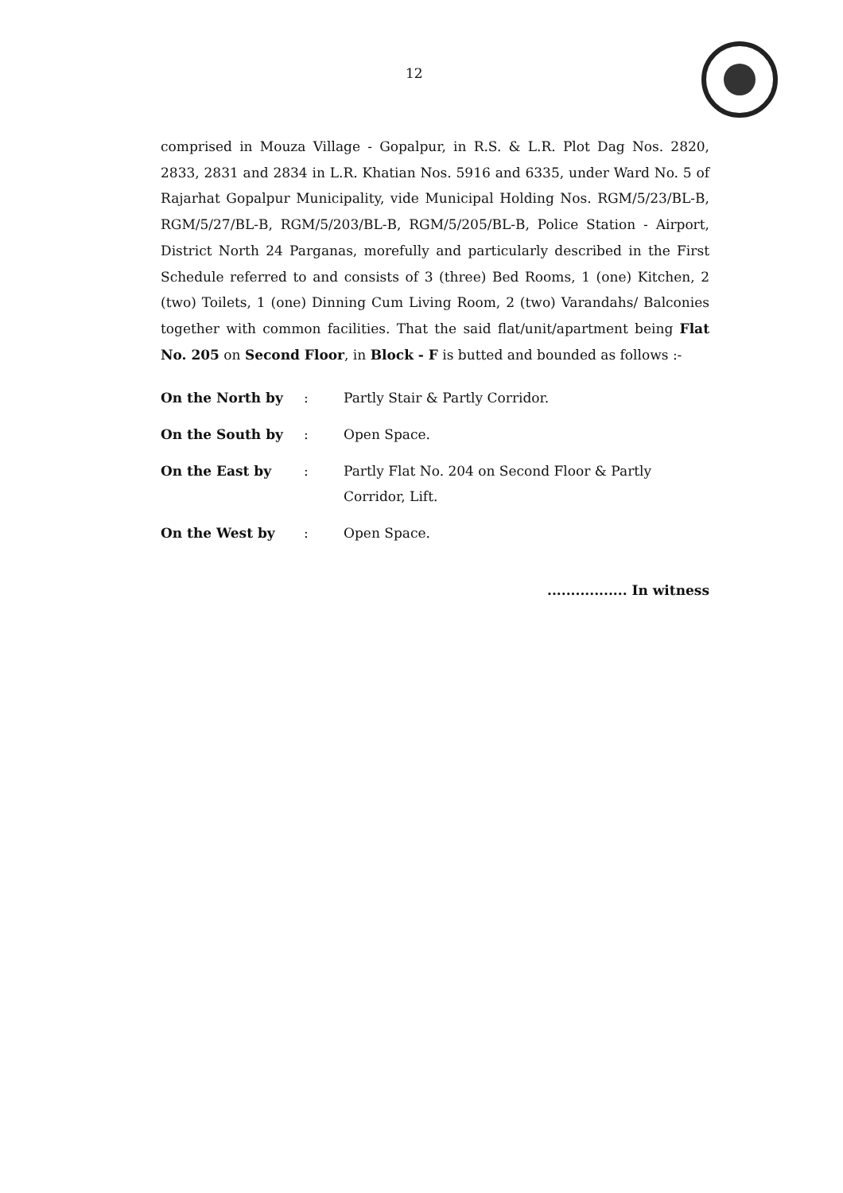12
comprised in Mouza Village - Gopalpur, in R.S. & L.R. Plot Dag Nos. 2820, 2833, 2831 and 2834 in L.R. Khatian Nos. 5916 and 6335, under Ward No. 5 of Rajarhat Gopalpur Municipality, vide Municipal Holding Nos. RGM/5/23/BL-B, RGM/5/27/BL-B, RGM/5/203/BL-B, RGM/5/205/BL-B, Police Station - Airport, District North 24 Parganas, morefully and particularly described in the First Schedule referred to and consists of 3 (three) Bed Rooms, 1 (one) Kitchen, 2 (two) Toilets, 1 (one) Dinning Cum Living Room, 2 (two) Varandahs/ Balconies together with common facilities. That the said flat/unit/apartment being Flat No. 205 on Second Floor, in Block - F is butted and bounded as follows :-
On the North by : Partly Stair & Partly Corridor.
On the South by : Open Space.
On the East by : Partly Flat No. 204 on Second Floor & Partly
Corridor, Lift.
On the West by : Open Space.
................. In witness